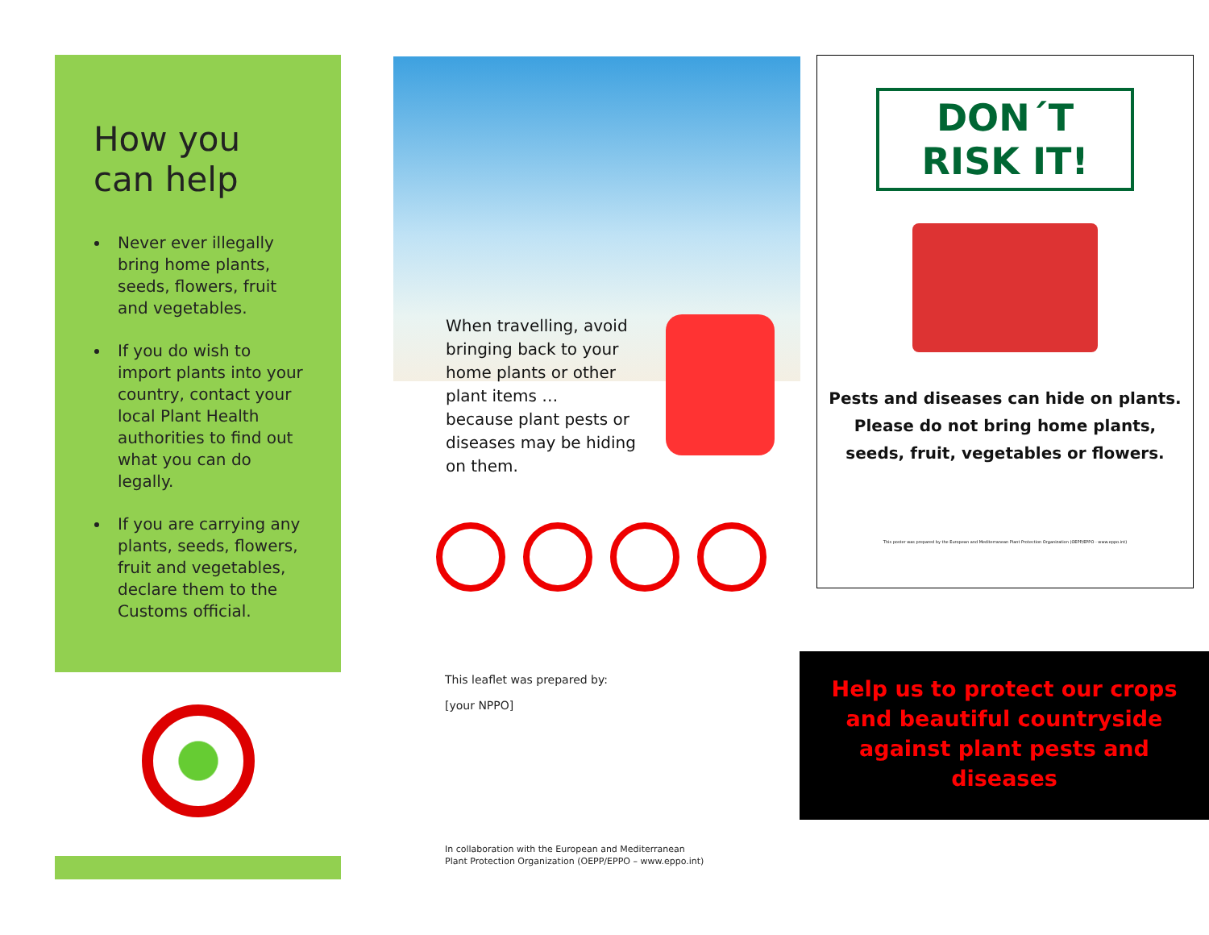How you
can help
Never ever illegally bring home plants, seeds, flowers, fruit and vegetables.
If you do wish to import plants into your country, contact your local Plant Health authorities to find out what you can do legally.
If you are carrying any plants, seeds, flowers, fruit and vegetables, declare them to the Customs official.
When travelling, avoid bringing back to your home plants or other plant items …
because plant pests or diseases may be hiding on them.
This leaflet was prepared by:
[your NPPO]
In collaboration with the European and Mediterranean
Plant Protection Organization (OEPP/EPPO – www.eppo.int)
DON´T RISK IT!
Pests and diseases can hide on plants.
Please do not bring home plants,
seeds, fruit, vegetables or flowers.
This poster was prepared by the European and Mediterranean Plant Protection Organization (OEPP/EPPO - www.eppo.int)
Help us to protect our crops
and beautiful countryside
against plant pests and
diseases